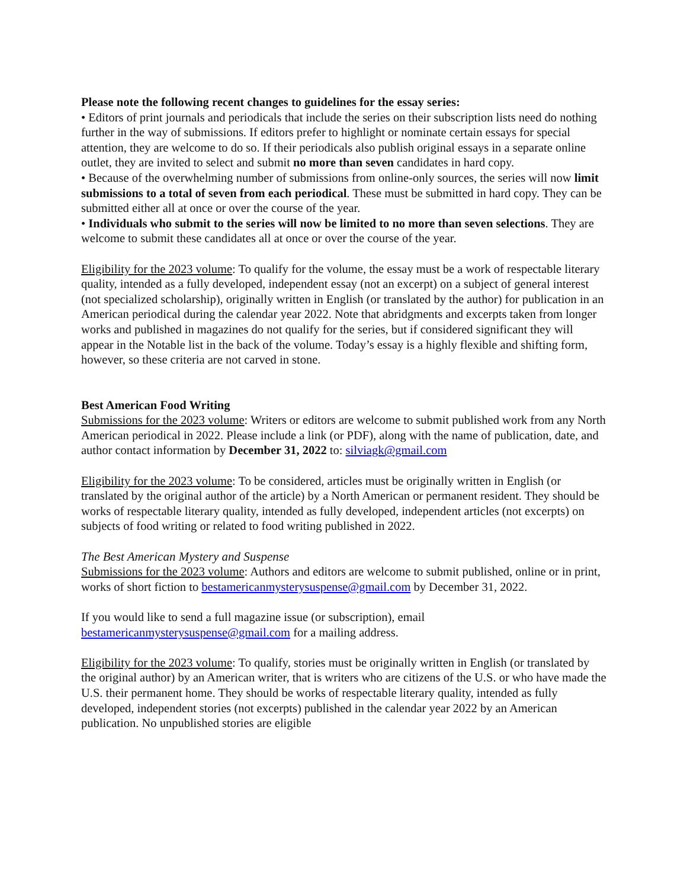Please note the following recent changes to guidelines for the essay series:
• Editors of print journals and periodicals that include the series on their subscription lists need do nothing further in the way of submissions. If editors prefer to highlight or nominate certain essays for special attention, they are welcome to do so. If their periodicals also publish original essays in a separate online outlet, they are invited to select and submit no more than seven candidates in hard copy.
• Because of the overwhelming number of submissions from online-only sources, the series will now limit submissions to a total of seven from each periodical. These must be submitted in hard copy. They can be submitted either all at once or over the course of the year.
• Individuals who submit to the series will now be limited to no more than seven selections. They are welcome to submit these candidates all at once or over the course of the year.
Eligibility for the 2023 volume: To qualify for the volume, the essay must be a work of respectable literary quality, intended as a fully developed, independent essay (not an excerpt) on a subject of general interest (not specialized scholarship), originally written in English (or translated by the author) for publication in an American periodical during the calendar year 2022. Note that abridgments and excerpts taken from longer works and published in magazines do not qualify for the series, but if considered significant they will appear in the Notable list in the back of the volume. Today’s essay is a highly flexible and shifting form, however, so these criteria are not carved in stone.
Best American Food Writing
Submissions for the 2023 volume: Writers or editors are welcome to submit published work from any North American periodical in 2022. Please include a link (or PDF), along with the name of publication, date, and author contact information by December 31, 2022 to: silviagk@gmail.com
Eligibility for the 2023 volume: To be considered, articles must be originally written in English (or translated by the original author of the article) by a North American or permanent resident. They should be works of respectable literary quality, intended as fully developed, independent articles (not excerpts) on subjects of food writing or related to food writing published in 2022.
The Best American Mystery and Suspense
Submissions for the 2023 volume: Authors and editors are welcome to submit published, online or in print, works of short fiction to bestamericanmysterysuspense@gmail.com by December 31, 2022.
If you would like to send a full magazine issue (or subscription), email bestamericanmysterysuspense@gmail.com for a mailing address.
Eligibility for the 2023 volume: To qualify, stories must be originally written in English (or translated by the original author) by an American writer, that is writers who are citizens of the U.S. or who have made the U.S. their permanent home. They should be works of respectable literary quality, intended as fully developed, independent stories (not excerpts) published in the calendar year 2022 by an American publication. No unpublished stories are eligible